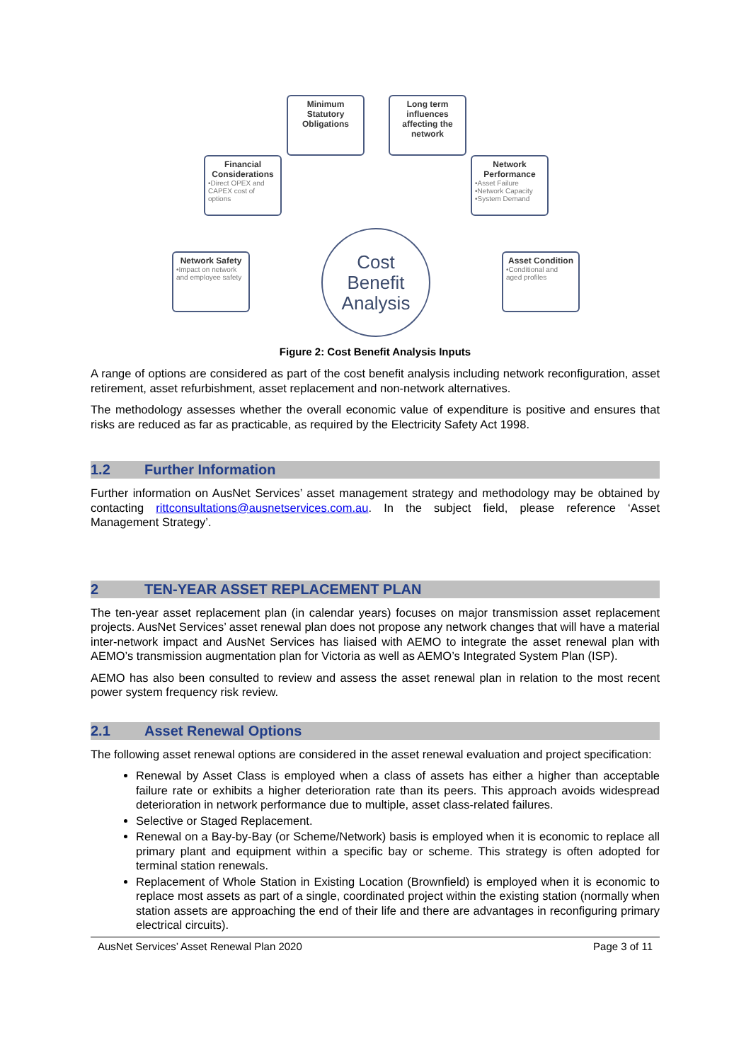Minimum Statutory Obligations
Long term influences affecting the network
Financial Considerations
•Direct OPEX and CAPEX cost of options
Network Performance
•Asset Failure •Network Capacity •System Demand
Network Safety
•Impact on network and employee safety
Asset Condition
•Conditional and aged profiles
Cost
Benefit
Analysis
Figure 2: Cost Benefit Analysis Inputs
A range of options are considered as part of the cost benefit analysis including network reconfiguration, asset retirement, asset refurbishment, asset replacement and non-network alternatives.
The methodology assesses whether the overall economic value of expenditure is positive and ensures that risks are reduced as far as practicable, as required by the Electricity Safety Act 1998.
1.2 Further Information
Further information on AusNet Services’ asset management strategy and methodology may be obtained by contacting rittconsultations@ausnetservices.com.au. In the subject field, please reference ‘Asset Management Strategy’.
2 TEN-YEAR ASSET REPLACEMENT PLAN
The ten-year asset replacement plan (in calendar years) focuses on major transmission asset replacement projects. AusNet Services’ asset renewal plan does not propose any network changes that will have a material inter-network impact and AusNet Services has liaised with AEMO to integrate the asset renewal plan with AEMO’s transmission augmentation plan for Victoria as well as AEMO’s Integrated System Plan (ISP).
AEMO has also been consulted to review and assess the asset renewal plan in relation to the most recent power system frequency risk review.
2.1 Asset Renewal Options
The following asset renewal options are considered in the asset renewal evaluation and project specification:
Renewal by Asset Class is employed when a class of assets has either a higher than acceptable failure rate or exhibits a higher deterioration rate than its peers. This approach avoids widespread deterioration in network performance due to multiple, asset class-related failures.
Selective or Staged Replacement.
Renewal on a Bay-by-Bay (or Scheme/Network) basis is employed when it is economic to replace all primary plant and equipment within a specific bay or scheme. This strategy is often adopted for terminal station renewals.
Replacement of Whole Station in Existing Location (Brownfield) is employed when it is economic to replace most assets as part of a single, coordinated project within the existing station (normally when station assets are approaching the end of their life and there are advantages in reconfiguring primary electrical circuits).
AusNet Services’ Asset Renewal Plan 2020 Page 3 of 11